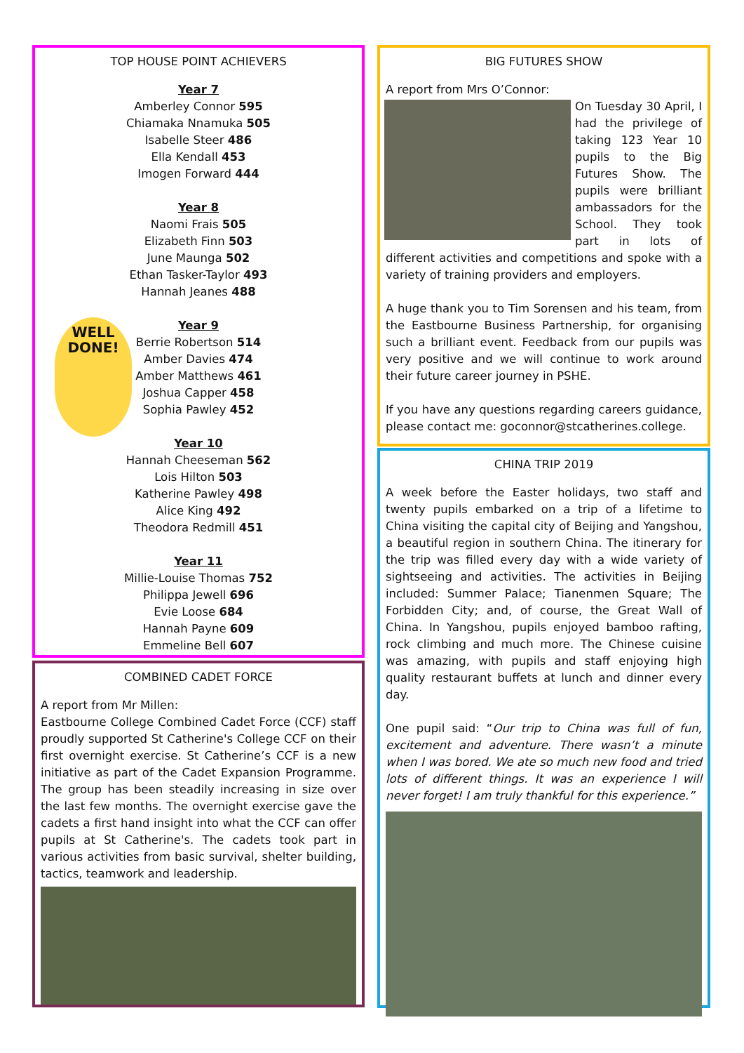TOP HOUSE POINT ACHIEVERS
Year 7
Amberley Connor 595
Chiamaka Nnamuka 505
Isabelle Steer 486
Ella Kendall 453
Imogen Forward 444
Year 8
Naomi Frais 505
Elizabeth Finn 503
June Maunga 502
Ethan Tasker-Taylor 493
Hannah Jeanes 488
WELL
DONE!
Year 9
Berrie Robertson 514
Amber Davies 474
Amber Matthews 461
Joshua Capper 458
Sophia Pawley 452
Year 10
Hannah Cheeseman 562
Lois Hilton 503
Katherine Pawley 498
Alice King 492
Theodora Redmill 451
Year 11
Millie-Louise Thomas 752
Philippa Jewell 696
Evie Loose 684
Hannah Payne 609
Emmeline Bell 607
COMBINED CADET FORCE
A report from Mr Millen:
Eastbourne College Combined Cadet Force (CCF) staff proudly supported St Catherine's College CCF on their first overnight exercise. St Catherine’s CCF is a new initiative as part of the Cadet Expansion Programme. The group has been steadily increasing in size over the last few months. The overnight exercise gave the cadets a first hand insight into what the CCF can offer pupils at St Catherine's. The cadets took part in various activities from basic survival, shelter building, tactics, teamwork and leadership.
BIG FUTURES SHOW
A report from Mrs O’Connor:
On Tuesday 30 April, I had the privilege of taking 123 Year 10 pupils to the Big Futures Show. The pupils were brilliant ambassadors for the School. They took part in lots of different activities and competitions and spoke with a variety of training providers and employers.
A huge thank you to Tim Sorensen and his team, from the Eastbourne Business Partnership, for organising such a brilliant event. Feedback from our pupils was very positive and we will continue to work around their future career journey in PSHE.
If you have any questions regarding careers guidance, please contact me: goconnor@stcatherines.college.
CHINA TRIP 2019
A week before the Easter holidays, two staff and twenty pupils embarked on a trip of a lifetime to China visiting the capital city of Beijing and Yangshou, a beautiful region in southern China. The itinerary for the trip was filled every day with a wide variety of sightseeing and activities. The activities in Beijing included: Summer Palace; Tianenmen Square; The Forbidden City; and, of course, the Great Wall of China. In Yangshou, pupils enjoyed bamboo rafting, rock climbing and much more. The Chinese cuisine was amazing, with pupils and staff enjoying high quality restaurant buffets at lunch and dinner every day.
One pupil said: “Our trip to China was full of fun, excitement and adventure. There wasn’t a minute when I was bored. We ate so much new food and tried lots of different things. It was an experience I will never forget! I am truly thankful for this experience.”